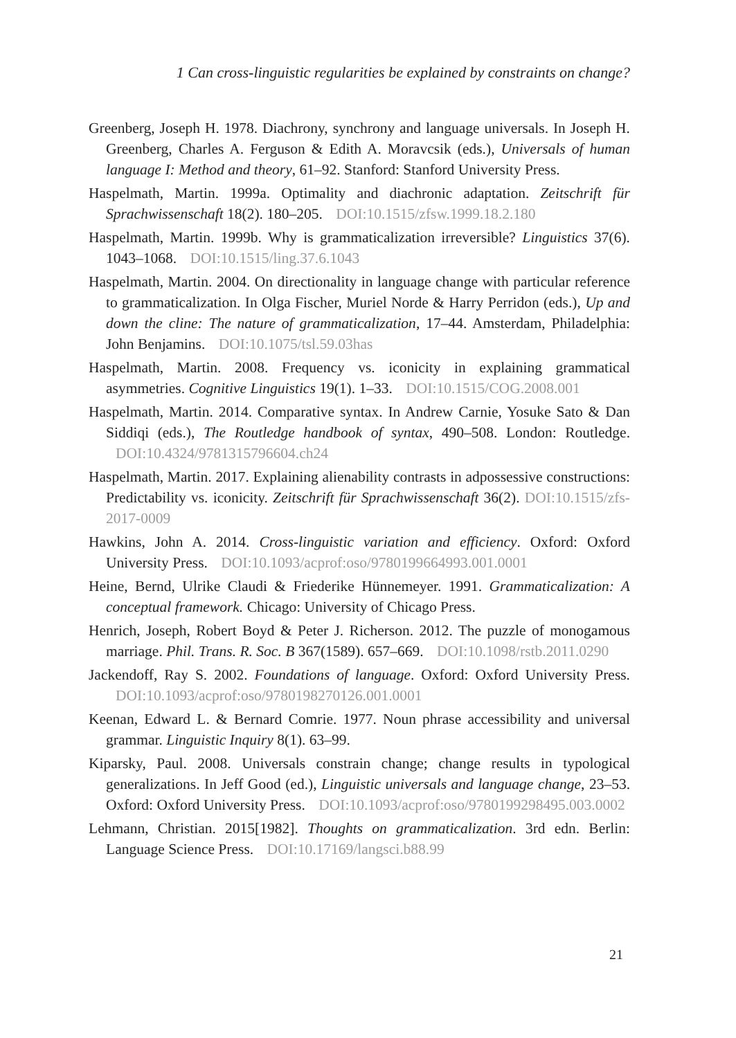1 Can cross-linguistic regularities be explained by constraints on change?
Greenberg, Joseph H. 1978. Diachrony, synchrony and language universals. In Joseph H. Greenberg, Charles A. Ferguson & Edith A. Moravcsik (eds.), Universals of human language I: Method and theory, 61–92. Stanford: Stanford University Press.
Haspelmath, Martin. 1999a. Optimality and diachronic adaptation. Zeitschrift für Sprachwissenschaft 18(2). 180–205. DOI:10.1515/zfsw.1999.18.2.180
Haspelmath, Martin. 1999b. Why is grammaticalization irreversible? Linguistics 37(6). 1043–1068. DOI:10.1515/ling.37.6.1043
Haspelmath, Martin. 2004. On directionality in language change with particular reference to grammaticalization. In Olga Fischer, Muriel Norde & Harry Perridon (eds.), Up and down the cline: The nature of grammaticalization, 17–44. Amsterdam, Philadelphia: John Benjamins. DOI:10.1075/tsl.59.03has
Haspelmath, Martin. 2008. Frequency vs. iconicity in explaining grammatical asymmetries. Cognitive Linguistics 19(1). 1–33. DOI:10.1515/COG.2008.001
Haspelmath, Martin. 2014. Comparative syntax. In Andrew Carnie, Yosuke Sato & Dan Siddiqi (eds.), The Routledge handbook of syntax, 490–508. London: Routledge. DOI:10.4324/9781315796604.ch24
Haspelmath, Martin. 2017. Explaining alienability contrasts in adpossessive constructions: Predictability vs. iconicity. Zeitschrift für Sprachwissenschaft 36(2). DOI:10.1515/zfs-2017-0009
Hawkins, John A. 2014. Cross-linguistic variation and efficiency. Oxford: Oxford University Press. DOI:10.1093/acprof:oso/9780199664993.001.0001
Heine, Bernd, Ulrike Claudi & Friederike Hünnemeyer. 1991. Grammaticalization: A conceptual framework. Chicago: University of Chicago Press.
Henrich, Joseph, Robert Boyd & Peter J. Richerson. 2012. The puzzle of monogamous marriage. Phil. Trans. R. Soc. B 367(1589). 657–669. DOI:10.1098/rstb.2011.0290
Jackendoff, Ray S. 2002. Foundations of language. Oxford: Oxford University Press. DOI:10.1093/acprof:oso/9780198270126.001.0001
Keenan, Edward L. & Bernard Comrie. 1977. Noun phrase accessibility and universal grammar. Linguistic Inquiry 8(1). 63–99.
Kiparsky, Paul. 2008. Universals constrain change; change results in typological generalizations. In Jeff Good (ed.), Linguistic universals and language change, 23–53. Oxford: Oxford University Press. DOI:10.1093/acprof:oso/9780199298495.003.0002
Lehmann, Christian. 2015[1982]. Thoughts on grammaticalization. 3rd edn. Berlin: Language Science Press. DOI:10.17169/langsci.b88.99
21